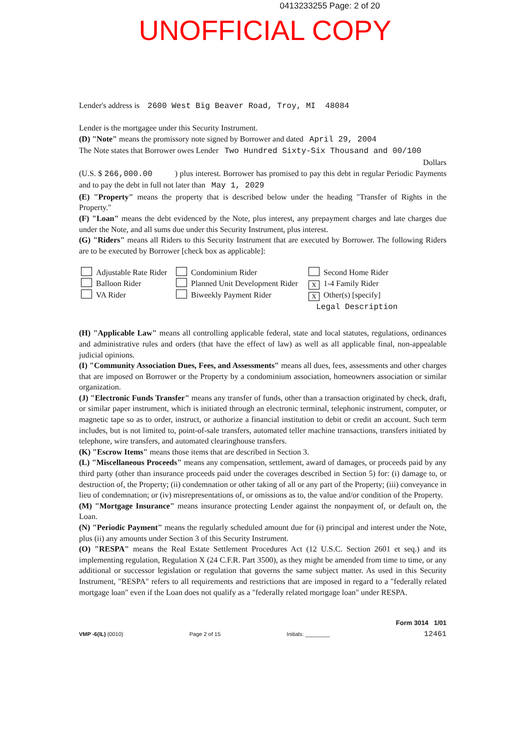0413233255 Page: 2 of 20
UNOFFICIAL COPY
Lender's address is 2600 West Big Beaver Road, Troy, MI 48084
Lender is the mortgagee under this Security Instrument.
(D) "Note" means the promissory note signed by Borrower and dated April 29, 2004
The Note states that Borrower owes Lender Two Hundred Sixty-Six Thousand and 00/100
Dollars
(U.S. $ 266,000.00 ) plus interest. Borrower has promised to pay this debt in regular Periodic Payments and to pay the debt in full not later than May 1, 2029
(E) "Property" means the property that is described below under the heading "Transfer of Rights in the Property."
(F) "Loan" means the debt evidenced by the Note, plus interest, any prepayment charges and late charges due under the Note, and all sums due under this Security Instrument, plus interest.
(G) "Riders" means all Riders to this Security Instrument that are executed by Borrower. The following Riders are to be executed by Borrower [check box as applicable]:
Adjustable Rate Rider
Condominium Rider
Second Home Rider
Balloon Rider
Planned Unit Development Rider
X 1-4 Family Rider
VA Rider
Biweekly Payment Rider
X Other(s) [specify]
Legal Description
(H) "Applicable Law" means all controlling applicable federal, state and local statutes, regulations, ordinances and administrative rules and orders (that have the effect of law) as well as all applicable final, non-appealable judicial opinions.
(I) "Community Association Dues, Fees, and Assessments" means all dues, fees, assessments and other charges that are imposed on Borrower or the Property by a condominium association, homeowners association or similar organization.
(J) "Electronic Funds Transfer" means any transfer of funds, other than a transaction originated by check, draft, or similar paper instrument, which is initiated through an electronic terminal, telephonic instrument, computer, or magnetic tape so as to order, instruct, or authorize a financial institution to debit or credit an account. Such term includes, but is not limited to, point-of-sale transfers, automated teller machine transactions, transfers initiated by telephone, wire transfers, and automated clearinghouse transfers.
(K) "Escrow Items" means those items that are described in Section 3.
(L) "Miscellaneous Proceeds" means any compensation, settlement, award of damages, or proceeds paid by any third party (other than insurance proceeds paid under the coverages described in Section 5) for: (i) damage to, or destruction of, the Property; (ii) condemnation or other taking of all or any part of the Property; (iii) conveyance in lieu of condemnation; or (iv) misrepresentations of, or omissions as to, the value and/or condition of the Property.
(M) "Mortgage Insurance" means insurance protecting Lender against the nonpayment of, or default on, the Loan.
(N) "Periodic Payment" means the regularly scheduled amount due for (i) principal and interest under the Note, plus (ii) any amounts under Section 3 of this Security Instrument.
(O) "RESPA" means the Real Estate Settlement Procedures Act (12 U.S.C. Section 2601 et seq.) and its implementing regulation, Regulation X (24 C.F.R. Part 3500), as they might be amended from time to time, or any additional or successor legislation or regulation that governs the same subject matter. As used in this Security Instrument, "RESPA" refers to all requirements and restrictions that are imposed in regard to a "federally related mortgage loan" even if the Loan does not qualify as a "federally related mortgage loan" under RESPA.
VMP -6(IL) (0010)
Page 2 of 15
Initials: ________
Form 3014 1/01
12461